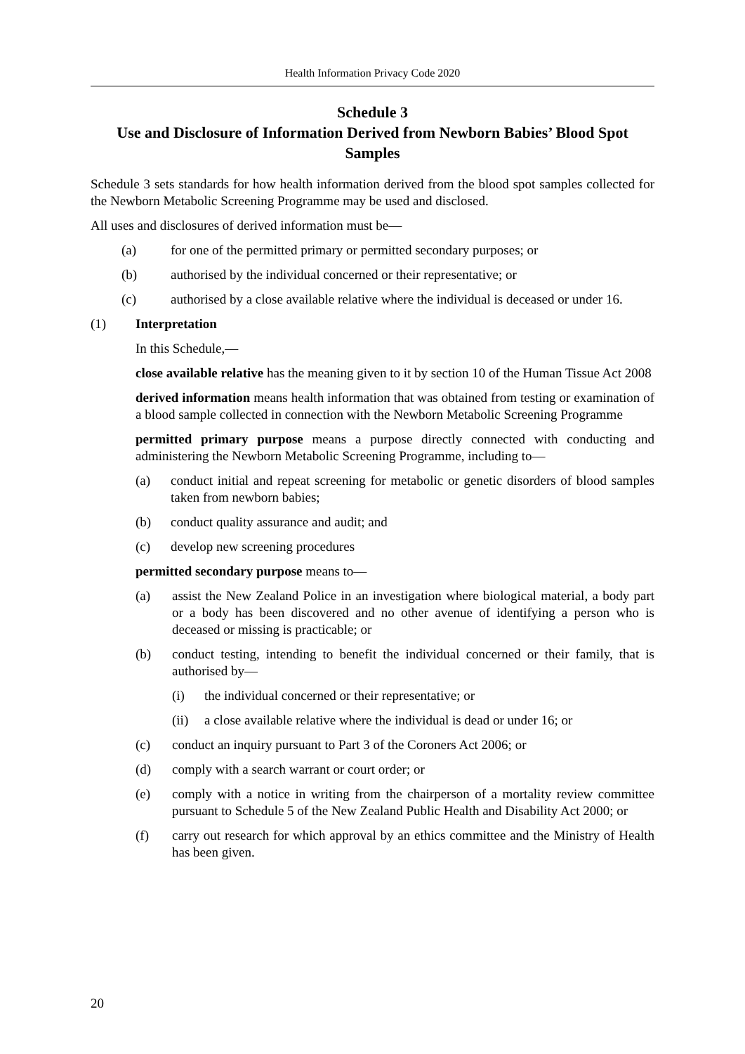Health Information Privacy Code 2020
Schedule 3
Use and Disclosure of Information Derived from Newborn Babies’ Blood Spot Samples
Schedule 3 sets standards for how health information derived from the blood spot samples collected for the Newborn Metabolic Screening Programme may be used and disclosed.
All uses and disclosures of derived information must be—
(a) for one of the permitted primary or permitted secondary purposes; or
(b) authorised by the individual concerned or their representative; or
(c) authorised by a close available relative where the individual is deceased or under 16.
(1) Interpretation
In this Schedule,—
close available relative has the meaning given to it by section 10 of the Human Tissue Act 2008
derived information means health information that was obtained from testing or examination of a blood sample collected in connection with the Newborn Metabolic Screening Programme
permitted primary purpose means a purpose directly connected with conducting and administering the Newborn Metabolic Screening Programme, including to—
(a) conduct initial and repeat screening for metabolic or genetic disorders of blood samples taken from newborn babies;
(b) conduct quality assurance and audit; and
(c) develop new screening procedures
permitted secondary purpose means to—
(a) assist the New Zealand Police in an investigation where biological material, a body part or a body has been discovered and no other avenue of identifying a person who is deceased or missing is practicable; or
(b) conduct testing, intending to benefit the individual concerned or their family, that is authorised by—
(i) the individual concerned or their representative; or
(ii) a close available relative where the individual is dead or under 16; or
(c) conduct an inquiry pursuant to Part 3 of the Coroners Act 2006; or
(d) comply with a search warrant or court order; or
(e) comply with a notice in writing from the chairperson of a mortality review committee pursuant to Schedule 5 of the New Zealand Public Health and Disability Act 2000; or
(f) carry out research for which approval by an ethics committee and the Ministry of Health has been given.
20